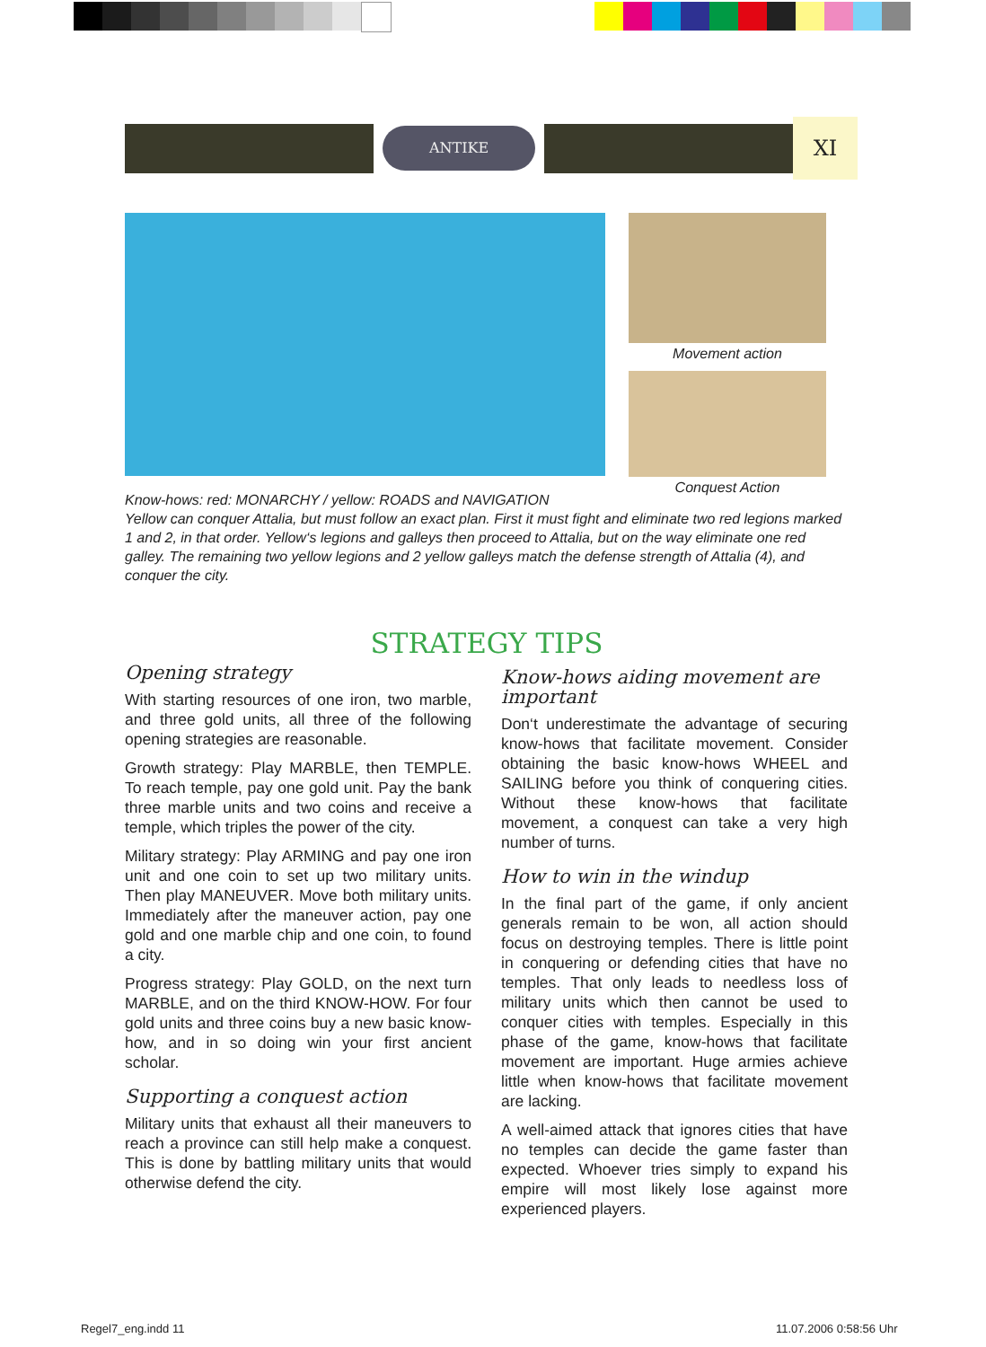ANTIKE
XI
Movement action
Conquest Action
Know-hows: red: MONARCHY / yellow: ROADS and NAVIGATION
Yellow can conquer Attalia, but must follow an exact plan. First it must fight and eliminate two red legions marked 1 and 2, in that order. Yellow‘s legions and galleys then proceed to Attalia, but on the way eliminate one red galley. The remaining two yellow legions and 2 yellow galleys match the defense strength of Attalia (4), and conquer the city.
STRATEGY TIPS
Opening strategy
With starting resources of one iron, two marble, and three gold units, all three of the following opening strategies are reasonable.
Growth strategy: Play MARBLE, then TEMPLE. To reach temple, pay one gold unit. Pay the bank three marble units and two coins and receive a temple, which triples the power of the city.
Military strategy: Play ARMING and pay one iron unit and one coin to set up two military units. Then play MANEUVER. Move both military units. Immediately after the maneuver action, pay one gold and one marble chip and one coin, to found a city.
Progress strategy: Play GOLD, on the next turn MARBLE, and on the third KNOW-HOW. For four gold units and three coins buy a new basic know-how, and in so doing win your first ancient scholar.
Supporting a conquest action
Military units that exhaust all their maneuvers to reach a province can still help make a conquest. This is done by battling military units that would otherwise defend the city.
Know-hows aiding movement are important
Don‘t underestimate the advantage of securing know-hows that facilitate movement. Consider obtaining the basic know-hows WHEEL and SAILING before you think of conquering cities. Without these know-hows that facilitate movement, a conquest can take a very high number of turns.
How to win in the windup
In the final part of the game, if only ancient generals remain to be won, all action should focus on destroying temples. There is little point in conquering or defending cities that have no temples. That only leads to needless loss of military units which then cannot be used to conquer cities with temples. Especially in this phase of the game, know-hows that facilitate movement are important. Huge armies achieve little when know-hows that facilitate movement are lacking.
A well-aimed attack that ignores cities that have no temples can decide the game faster than expected. Whoever tries simply to expand his empire will most likely lose against more experienced players.
Regel7_eng.indd 11 11.07.2006 0:58:56 Uhr